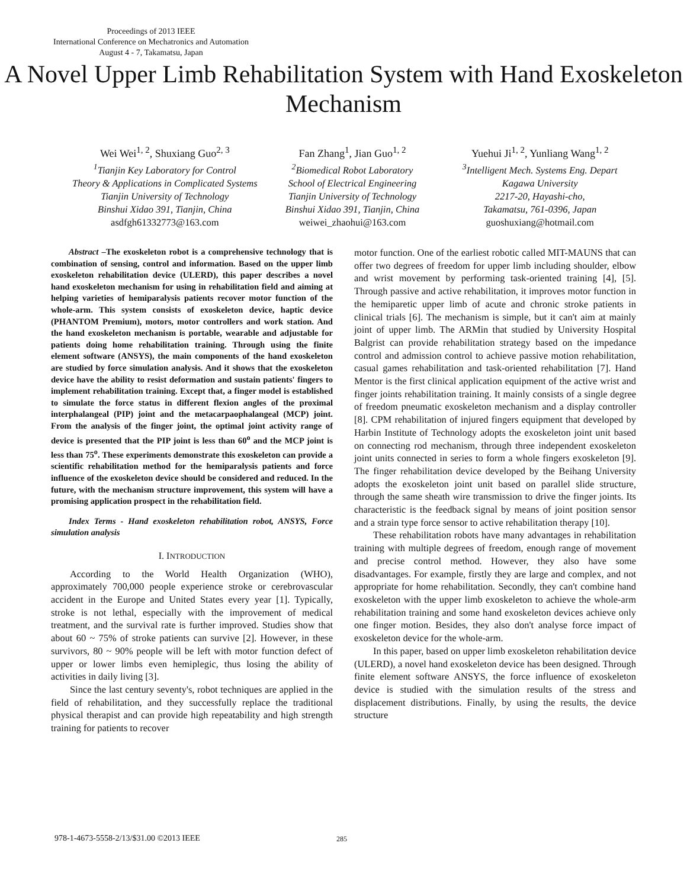Proceedings of 2013 IEEE
International Conference on Mechatronics and Automation
August 4 - 7, Takamatsu, Japan
A Novel Upper Limb Rehabilitation System with Hand Exoskeleton Mechanism
Wei Wei<sup>1, 2</sup>, Shuxiang Guo<sup>2, 3</sup>
<sup>1</sup>Tianjin Key Laboratory for Control
Theory & Applications in Complicated Systems
Tianjin University of Technology
Binshui Xidao 391, Tianjin, China
asdfgh61332773@163.com
Fan Zhang<sup>1</sup>, Jian Guo<sup>1, 2</sup>
<sup>2</sup>Biomedical Robot Laboratory
School of Electrical Engineering
Tianjin University of Technology
Binshui Xidao 391, Tianjin, China
weiwei_zhaohui@163.com
Yuehui Ji<sup>1, 2</sup>, Yunliang Wang<sup>1, 2</sup>
<sup>3</sup>Intelligent Mech. Systems Eng. Depart
Kagawa University
2217-20, Hayashi-cho,
Takamatsu, 761-0396, Japan
guoshuxiang@hotmail.com
Abstract –The exoskeleton robot is a comprehensive technology that is combination of sensing, control and information. Based on the upper limb exoskeleton rehabilitation device (ULERD), this paper describes a novel hand exoskeleton mechanism for using in rehabilitation field and aiming at helping varieties of hemiparalysis patients recover motor function of the whole-arm. This system consists of exoskeleton device, haptic device (PHANTOM Premium), motors, motor controllers and work station. And the hand exoskeleton mechanism is portable, wearable and adjustable for patients doing home rehabilitation training. Through using the finite element software (ANSYS), the main components of the hand exoskeleton are studied by force simulation analysis. And it shows that the exoskeleton device have the ability to resist deformation and sustain patients' fingers to implement rehabilitation training. Except that, a finger model is established to simulate the force status in different flexion angles of the proximal interphalangeal (PIP) joint and the metacarpaophalangeal (MCP) joint. From the analysis of the finger joint, the optimal joint activity range of device is presented that the PIP joint is less than 60<sup>o</sup> and the MCP joint is less than 75<sup>o</sup>. These experiments demonstrate this exoskeleton can provide a scientific rehabilitation method for the hemiparalysis patients and force influence of the exoskeleton device should be considered and reduced. In the future, with the mechanism structure improvement, this system will have a promising application prospect in the rehabilitation field.
Index Terms - Hand exoskeleton rehabilitation robot, ANSYS, Force simulation analysis
I. INTRODUCTION
According to the World Health Organization (WHO), approximately 700,000 people experience stroke or cerebrovascular accident in the Europe and United States every year [1]. Typically, stroke is not lethal, especially with the improvement of medical treatment, and the survival rate is further improved. Studies show that about 60 ~ 75% of stroke patients can survive [2]. However, in these survivors, 80 ~ 90% people will be left with motor function defect of upper or lower limbs even hemiplegic, thus losing the ability of activities in daily living [3].
Since the last century seventy's, robot techniques are applied in the field of rehabilitation, and they successfully replace the traditional physical therapist and can provide high repeatability and high strength training for patients to recover
motor function. One of the earliest robotic called MIT-MAUNS that can offer two degrees of freedom for upper limb including shoulder, elbow and wrist movement by performing task-oriented training [4], [5]. Through passive and active rehabilitation, it improves motor function in the hemiparetic upper limb of acute and chronic stroke patients in clinical trials [6]. The mechanism is simple, but it can't aim at mainly joint of upper limb. The ARMin that studied by University Hospital Balgrist can provide rehabilitation strategy based on the impedance control and admission control to achieve passive motion rehabilitation, casual games rehabilitation and task-oriented rehabilitation [7]. Hand Mentor is the first clinical application equipment of the active wrist and finger joints rehabilitation training. It mainly consists of a single degree of freedom pneumatic exoskeleton mechanism and a display controller [8]. CPM rehabilitation of injured fingers equipment that developed by Harbin Institute of Technology adopts the exoskeleton joint unit based on connecting rod mechanism, through three independent exoskeleton joint units connected in series to form a whole fingers exoskeleton [9]. The finger rehabilitation device developed by the Beihang University adopts the exoskeleton joint unit based on parallel slide structure, through the same sheath wire transmission to drive the finger joints. Its characteristic is the feedback signal by means of joint position sensor and a strain type force sensor to active rehabilitation therapy [10].
These rehabilitation robots have many advantages in rehabilitation training with multiple degrees of freedom, enough range of movement and precise control method. However, they also have some disadvantages. For example, firstly they are large and complex, and not appropriate for home rehabilitation. Secondly, they can't combine hand exoskeleton with the upper limb exoskeleton to achieve the whole-arm rehabilitation training and some hand exoskeleton devices achieve only one finger motion. Besides, they also don't analyse force impact of exoskeleton device for the whole-arm.
In this paper, based on upper limb exoskeleton rehabilitation device (ULERD), a novel hand exoskeleton device has been designed. Through finite element software ANSYS, the force influence of exoskeleton device is studied with the simulation results of the stress and displacement distributions. Finally, by using the results, the device structure
978-1-4673-5558-2/13/$31.00 ©2013 IEEE
285